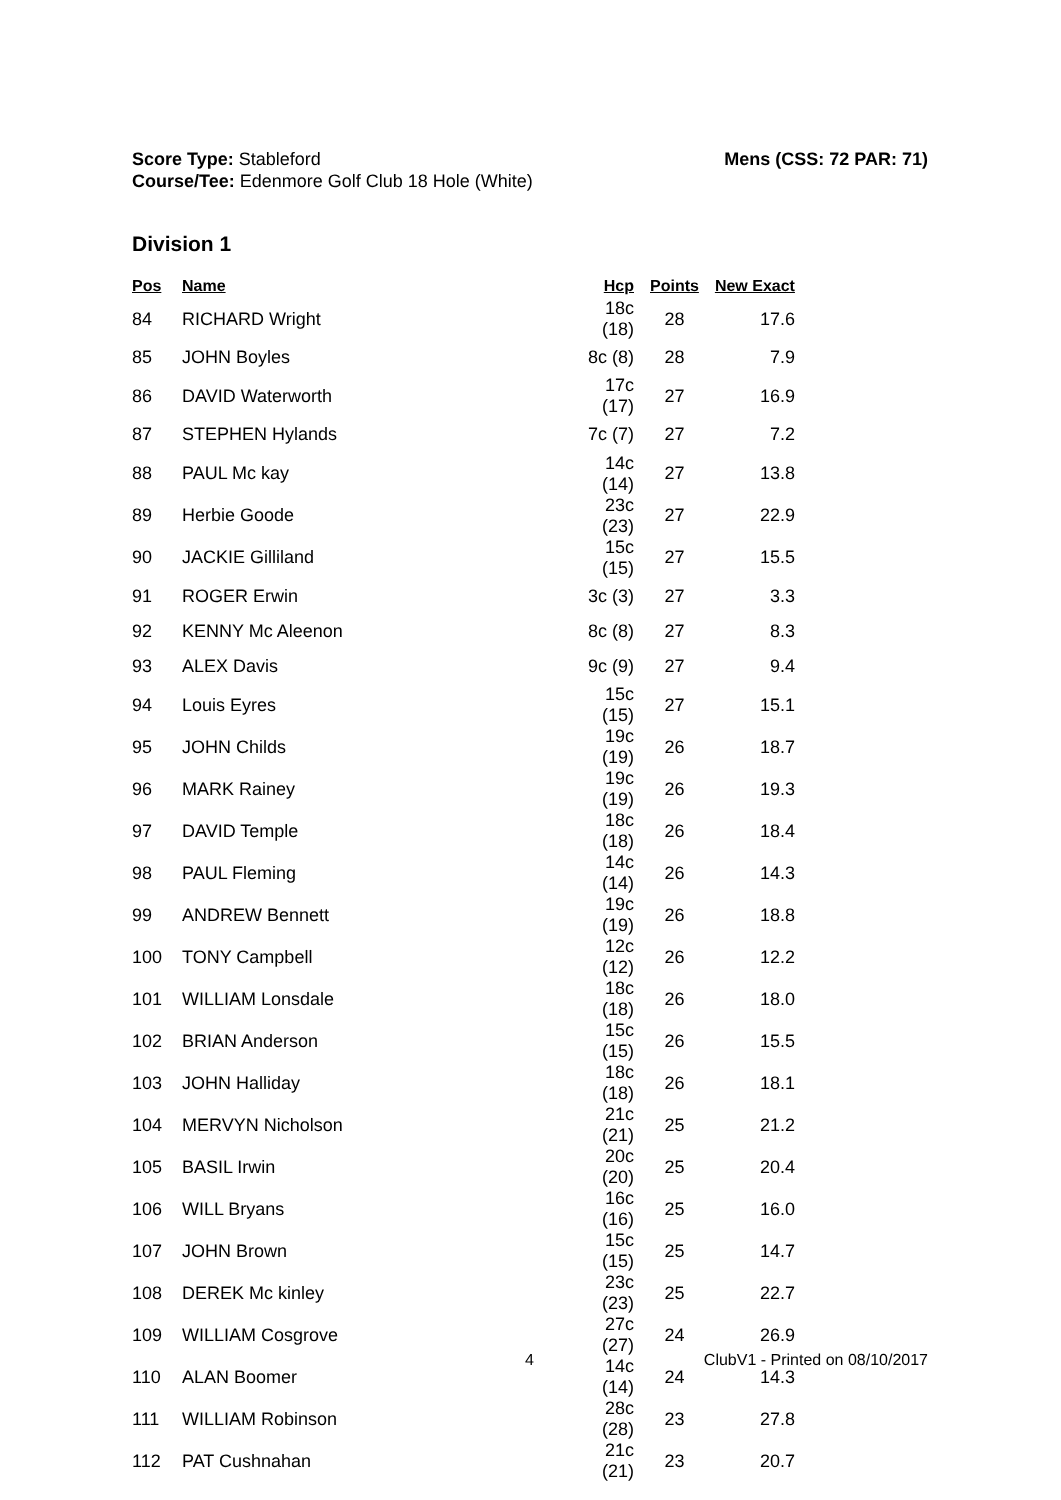Score Type: Stableford
Course/Tee: Edenmore Golf Club 18 Hole (White)
Mens (CSS: 72 PAR: 71)
Division 1
| Pos | Name | Hcp | Points | New Exact |
| --- | --- | --- | --- | --- |
| 84 | RICHARD Wright | 18c (18) | 28 | 17.6 |
| 85 | JOHN Boyles | 8c (8) | 28 | 7.9 |
| 86 | DAVID Waterworth | 17c (17) | 27 | 16.9 |
| 87 | STEPHEN Hylands | 7c (7) | 27 | 7.2 |
| 88 | PAUL Mc kay | 14c (14) | 27 | 13.8 |
| 89 | Herbie Goode | 23c (23) | 27 | 22.9 |
| 90 | JACKIE Gilliland | 15c (15) | 27 | 15.5 |
| 91 | ROGER Erwin | 3c (3) | 27 | 3.3 |
| 92 | KENNY Mc Aleenon | 8c (8) | 27 | 8.3 |
| 93 | ALEX Davis | 9c (9) | 27 | 9.4 |
| 94 | Louis Eyres | 15c (15) | 27 | 15.1 |
| 95 | JOHN Childs | 19c (19) | 26 | 18.7 |
| 96 | MARK Rainey | 19c (19) | 26 | 19.3 |
| 97 | DAVID Temple | 18c (18) | 26 | 18.4 |
| 98 | PAUL Fleming | 14c (14) | 26 | 14.3 |
| 99 | ANDREW Bennett | 19c (19) | 26 | 18.8 |
| 100 | TONY Campbell | 12c (12) | 26 | 12.2 |
| 101 | WILLIAM Lonsdale | 18c (18) | 26 | 18.0 |
| 102 | BRIAN Anderson | 15c (15) | 26 | 15.5 |
| 103 | JOHN Halliday | 18c (18) | 26 | 18.1 |
| 104 | MERVYN Nicholson | 21c (21) | 25 | 21.2 |
| 105 | BASIL Irwin | 20c (20) | 25 | 20.4 |
| 106 | WILL Bryans | 16c (16) | 25 | 16.0 |
| 107 | JOHN Brown | 15c (15) | 25 | 14.7 |
| 108 | DEREK Mc kinley | 23c (23) | 25 | 22.7 |
| 109 | WILLIAM Cosgrove | 27c (27) | 24 | 26.9 |
| 110 | ALAN Boomer | 14c (14) | 24 | 14.3 |
| 111 | WILLIAM Robinson | 28c (28) | 23 | 27.8 |
| 112 | PAT Cushnahan | 21c (21) | 23 | 20.7 |
4 ClubV1 - Printed on 08/10/2017